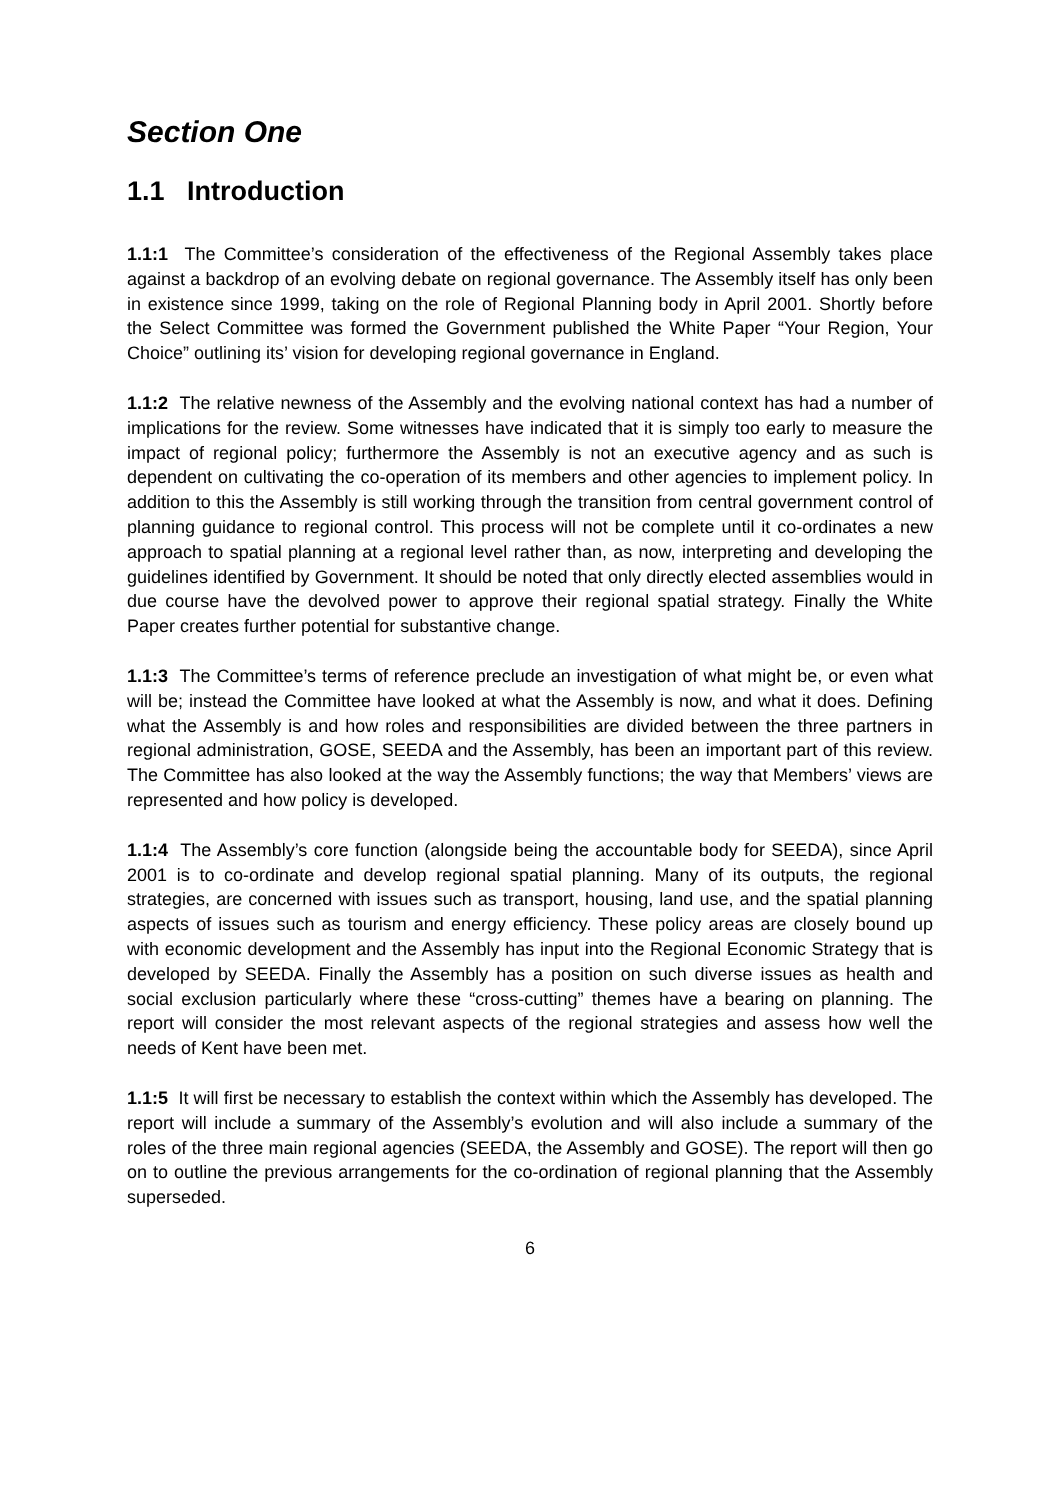Section One
1.1 Introduction
1.1:1 The Committee’s consideration of the effectiveness of the Regional Assembly takes place against a backdrop of an evolving debate on regional governance. The Assembly itself has only been in existence since 1999, taking on the role of Regional Planning body in April 2001. Shortly before the Select Committee was formed the Government published the White Paper “Your Region, Your Choice” outlining its’ vision for developing regional governance in England.
1.1:2 The relative newness of the Assembly and the evolving national context has had a number of implications for the review. Some witnesses have indicated that it is simply too early to measure the impact of regional policy; furthermore the Assembly is not an executive agency and as such is dependent on cultivating the co-operation of its members and other agencies to implement policy. In addition to this the Assembly is still working through the transition from central government control of planning guidance to regional control. This process will not be complete until it co-ordinates a new approach to spatial planning at a regional level rather than, as now, interpreting and developing the guidelines identified by Government. It should be noted that only directly elected assemblies would in due course have the devolved power to approve their regional spatial strategy. Finally the White Paper creates further potential for substantive change.
1.1:3 The Committee’s terms of reference preclude an investigation of what might be, or even what will be; instead the Committee have looked at what the Assembly is now, and what it does. Defining what the Assembly is and how roles and responsibilities are divided between the three partners in regional administration, GOSE, SEEDA and the Assembly, has been an important part of this review. The Committee has also looked at the way the Assembly functions; the way that Members’ views are represented and how policy is developed.
1.1:4 The Assembly’s core function (alongside being the accountable body for SEEDA), since April 2001 is to co-ordinate and develop regional spatial planning. Many of its outputs, the regional strategies, are concerned with issues such as transport, housing, land use, and the spatial planning aspects of issues such as tourism and energy efficiency. These policy areas are closely bound up with economic development and the Assembly has input into the Regional Economic Strategy that is developed by SEEDA. Finally the Assembly has a position on such diverse issues as health and social exclusion particularly where these “cross-cutting” themes have a bearing on planning. The report will consider the most relevant aspects of the regional strategies and assess how well the needs of Kent have been met.
1.1:5 It will first be necessary to establish the context within which the Assembly has developed. The report will include a summary of the Assembly’s evolution and will also include a summary of the roles of the three main regional agencies (SEEDA, the Assembly and GOSE). The report will then go on to outline the previous arrangements for the co-ordination of regional planning that the Assembly superseded.
6